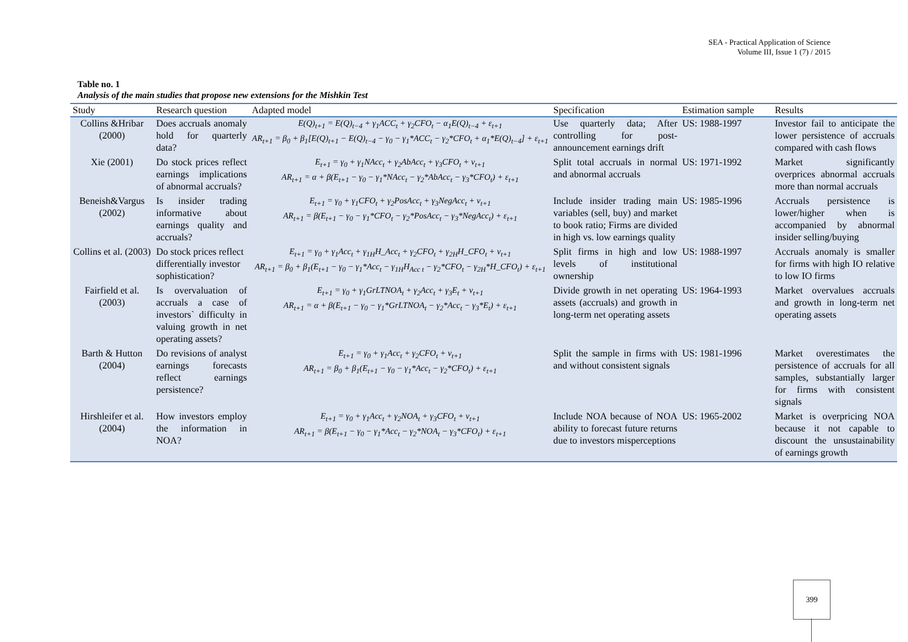SEA - Practical Application of Science
Volume III, Issue 1 (7) / 2015
Table no. 1
Analysis of the main studies that propose new extensions for the Mishkin Test
| Study | Research question | Adapted model | Specification | Estimation sample | Results |
| --- | --- | --- | --- | --- | --- |
| Collins &Hribar (2000) | Does accruals anomaly hold for quarterly data? | E(Q)<sub>t+1</sub> = E(Q)<sub>t−4</sub> + γ<sub>1</sub>ACC<sub>t</sub> + γ<sub>2</sub>CFO<sub>t</sub> − α<sub>1</sub>E(Q)<sub>t−4</sub> + ε<sub>t+1</sub> AR<sub>t+1</sub> = β<sub>0</sub> + β<sub>1</sub>[E(Q)<sub>t+1</sub> − E(Q)<sub>t−4</sub> − γ<sub>0</sub> − γ<sub>1</sub>*ACC<sub>t</sub> − γ<sub>2</sub>*CFO<sub>t</sub> + α<sub>1</sub>*E(Q)<sub>t−4</sub>] + ε<sub>t+1</sub> | Use quarterly data; After controlling for post-announcement earnings drift | US: 1988-1997 | Investor fail to anticipate the lower persistence of accruals compared with cash flows |
| Xie (2001) | Do stock prices reflect earnings implications of abnormal accruals? | E<sub>t+1</sub> = γ<sub>0</sub> + γ<sub>1</sub>NAcc<sub>t</sub> + γ<sub>2</sub>AbAcc<sub>t</sub> + γ<sub>3</sub>CFO<sub>t</sub> + v<sub>t+1</sub> AR<sub>t+1</sub> = α + β(E<sub>t+1</sub> − γ<sub>0</sub> − γ<sub>1</sub>*NAcc<sub>t</sub> − γ<sub>2</sub>*AbAcc<sub>t</sub> − γ<sub>3</sub>*CFO<sub>t</sub>) + ε<sub>t+1</sub> | Split total accruals in normal and abnormal accruals | US: 1971-1992 | Market significantly overprices abnormal accruals more than normal accruals |
| Beneish&Vargus (2002) | Is insider trading informative about earnings quality and accruals? | E<sub>t+1</sub> = γ<sub>0</sub> + γ<sub>1</sub>CFO<sub>t</sub> + γ<sub>2</sub>PosAcc<sub>t</sub> + γ<sub>3</sub>NegAcc<sub>t</sub> + v<sub>t+1</sub> AR<sub>t+1</sub> = β(E<sub>t+1</sub> − γ<sub>0</sub> − γ<sub>1</sub>*CFO<sub>t</sub> − γ<sub>2</sub>*PosAcc<sub>t</sub> − γ<sub>3</sub>*NegAcc<sub>t</sub>) + ε<sub>t+1</sub> | Include insider trading main variables (sell, buy) and market to book ratio; Firms are divided in high vs. low earnings quality | US: 1985-1996 | Accruals persistence is lower/higher when is accompanied by abnormal insider selling/buying |
| Collins et al. (2003) | Do stock prices reflect differentially investor sophistication? | E<sub>t+1</sub> = γ<sub>0</sub> + γ<sub>1</sub>Acc<sub>t</sub> + γ<sub>1H</sub>H_Acc<sub>t</sub> + γ<sub>2</sub>CFO<sub>t</sub> + γ<sub>2H</sub>H_CFO<sub>t</sub> + v<sub>t+1</sub> AR<sub>t+1</sub> = β<sub>0</sub> + β<sub>1</sub>(E<sub>t+1</sub> − γ<sub>0</sub> − γ<sub>1</sub>*Acc<sub>t</sub> − γ<sub>1H</sub>H<sub>Acc t</sub> − γ<sub>2</sub>*CFO<sub>t</sub> − γ<sub>2H</sub>*H_CFO<sub>t</sub>) + ε<sub>t+1</sub> | Split firms in high and low levels of institutional ownership | US: 1988-1997 | Accruals anomaly is smaller for firms with high IO relative to low IO firms |
| Fairfield et al. (2003) | Is overvaluation of accruals a case of investors` difficulty in valuing growth in net operating assets? | E<sub>t+1</sub> = γ<sub>0</sub> + γ<sub>1</sub>GrLTNOA<sub>t</sub> + γ<sub>2</sub>Acc<sub>t</sub> + γ<sub>3</sub>E<sub>t</sub> + v<sub>t+1</sub> AR<sub>t+1</sub> = α + β(E<sub>t+1</sub> − γ<sub>0</sub> − γ<sub>1</sub>*GrLTNOA<sub>t</sub> − γ<sub>2</sub>*Acc<sub>t</sub> − γ<sub>3</sub>*E<sub>t</sub>) + ε<sub>t+1</sub> | Divide growth in net operating assets (accruals) and growth in long-term net operating assets | US: 1964-1993 | Market overvalues accruals and growth in long-term net operating assets |
| Barth & Hutton (2004) | Do revisions of analyst earnings forecasts reflect earnings persistence? | E<sub>t+1</sub> = γ<sub>0</sub> + γ<sub>1</sub>Acc<sub>t</sub> + γ<sub>2</sub>CFO<sub>t</sub> + v<sub>t+1</sub> AR<sub>t+1</sub> = β<sub>0</sub> + β<sub>1</sub>(E<sub>t+1</sub> − γ<sub>0</sub> − γ<sub>1</sub>*Acc<sub>t</sub> − γ<sub>2</sub>*CFO<sub>t</sub>) + ε<sub>t+1</sub> | Split the sample in firms with and without consistent signals | US: 1981-1996 | Market overestimates the persistence of accruals for all samples, substantially larger for firms with consistent signals |
| Hirshleifer et al. (2004) | How investors employ the information in NOA? | E<sub>t+1</sub> = γ<sub>0</sub> + γ<sub>1</sub>Acc<sub>t</sub> + γ<sub>2</sub>NOA<sub>t</sub> + γ<sub>3</sub>CFO<sub>t</sub> + v<sub>t+1</sub> AR<sub>t+1</sub> = β(E<sub>t+1</sub> − γ<sub>0</sub> − γ<sub>1</sub>*Acc<sub>t</sub> − γ<sub>2</sub>*NOA<sub>t</sub> − γ<sub>3</sub>*CFO<sub>t</sub>) + ε<sub>t+1</sub> | Include NOA because of NOA ability to forecast future returns due to investors misperceptions | US: 1965-2002 | Market is overpricing NOA because it not capable to discount the unsustainability of earnings growth |
399